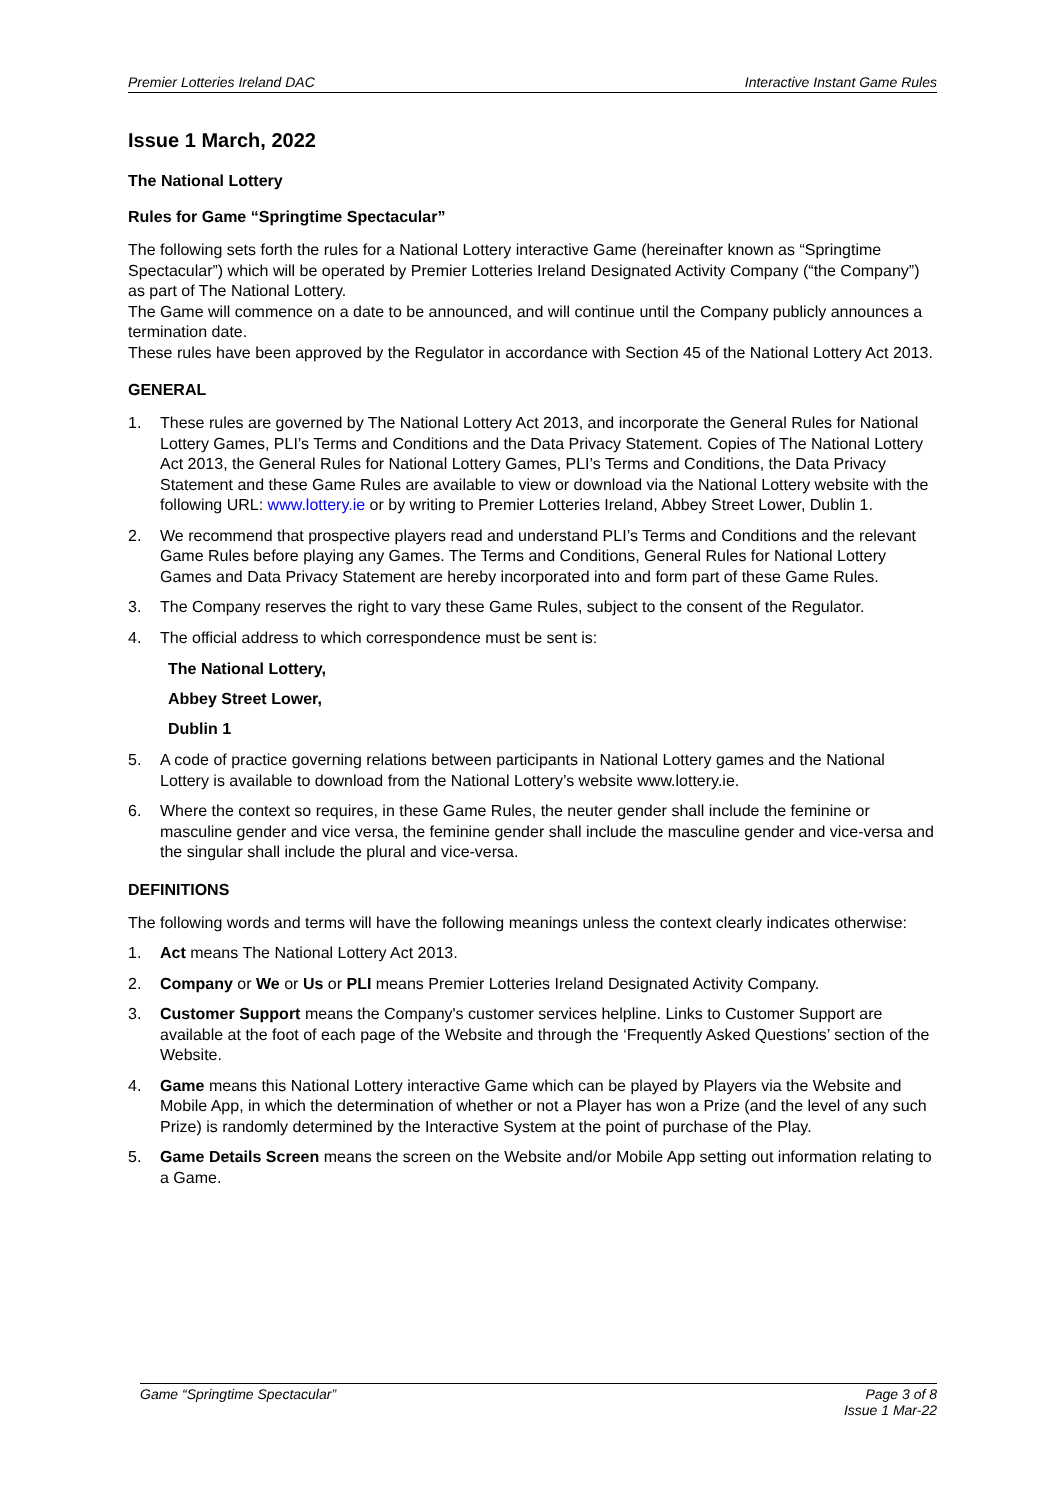Premier Lotteries Ireland DAC Interactive Instant Game Rules
Issue 1 March, 2022
The National Lottery
Rules for Game “Springtime Spectacular”
The following sets forth the rules for a National Lottery interactive Game (hereinafter known as “Springtime Spectacular”) which will be operated by Premier Lotteries Ireland Designated Activity Company (“the Company”) as part of The National Lottery.
The Game will commence on a date to be announced, and will continue until the Company publicly announces a termination date.
These rules have been approved by the Regulator in accordance with Section 45 of the National Lottery Act 2013.
GENERAL
1. These rules are governed by The National Lottery Act 2013, and incorporate the General Rules for National Lottery Games, PLI’s Terms and Conditions and the Data Privacy Statement. Copies of The National Lottery Act 2013, the General Rules for National Lottery Games, PLI’s Terms and Conditions, the Data Privacy Statement and these Game Rules are available to view or download via the National Lottery website with the following URL: www.lottery.ie or by writing to Premier Lotteries Ireland, Abbey Street Lower, Dublin 1.
2. We recommend that prospective players read and understand PLI’s Terms and Conditions and the relevant Game Rules before playing any Games. The Terms and Conditions, General Rules for National Lottery Games and Data Privacy Statement are hereby incorporated into and form part of these Game Rules.
3. The Company reserves the right to vary these Game Rules, subject to the consent of the Regulator.
4. The official address to which correspondence must be sent is:
The National Lottery,
Abbey Street Lower,
Dublin 1
5. A code of practice governing relations between participants in National Lottery games and the National Lottery is available to download from the National Lottery’s website www.lottery.ie.
6. Where the context so requires, in these Game Rules, the neuter gender shall include the feminine or masculine gender and vice versa, the feminine gender shall include the masculine gender and vice-versa and the singular shall include the plural and vice-versa.
DEFINITIONS
The following words and terms will have the following meanings unless the context clearly indicates otherwise:
1. Act means The National Lottery Act 2013.
2. Company or We or Us or PLI means Premier Lotteries Ireland Designated Activity Company.
3. Customer Support means the Company's customer services helpline. Links to Customer Support are available at the foot of each page of the Website and through the ‘Frequently Asked Questions’ section of the Website.
4. Game means this National Lottery interactive Game which can be played by Players via the Website and Mobile App, in which the determination of whether or not a Player has won a Prize (and the level of any such Prize) is randomly determined by the Interactive System at the point of purchase of the Play.
5. Game Details Screen means the screen on the Website and/or Mobile App setting out information relating to a Game.
Game “Springtime Spectacular” Page 3 of 8
Issue 1 Mar-22